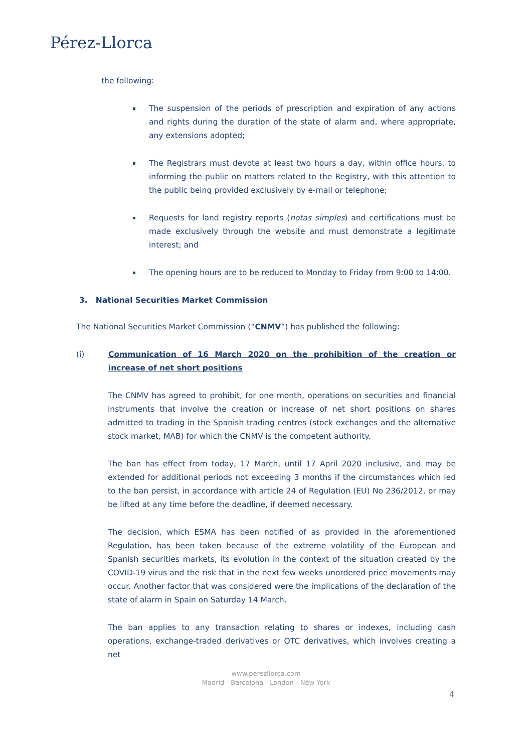Pérez-Llorca
the following:
The suspension of the periods of prescription and expiration of any actions and rights during the duration of the state of alarm and, where appropriate, any extensions adopted;
The Registrars must devote at least two hours a day, within office hours, to informing the public on matters related to the Registry, with this attention to the public being provided exclusively by e-mail or telephone;
Requests for land registry reports (notas simples) and certifications must be made exclusively through the website and must demonstrate a legitimate interest; and
The opening hours are to be reduced to Monday to Friday from 9:00 to 14:00.
3. National Securities Market Commission
The National Securities Market Commission (“CNMV”) has published the following:
(i) Communication of 16 March 2020 on the prohibition of the creation or increase of net short positions
The CNMV has agreed to prohibit, for one month, operations on securities and financial instruments that involve the creation or increase of net short positions on shares admitted to trading in the Spanish trading centres (stock exchanges and the alternative stock market, MAB) for which the CNMV is the competent authority.
The ban has effect from today, 17 March, until 17 April 2020 inclusive, and may be extended for additional periods not exceeding 3 months if the circumstances which led to the ban persist, in accordance with article 24 of Regulation (EU) No 236/2012, or may be lifted at any time before the deadline, if deemed necessary.
The decision, which ESMA has been notified of as provided in the aforementioned Regulation, has been taken because of the extreme volatility of the European and Spanish securities markets, its evolution in the context of the situation created by the COVID-19 virus and the risk that in the next few weeks unordered price movements may occur. Another factor that was considered were the implications of the declaration of the state of alarm in Spain on Saturday 14 March.
The ban applies to any transaction relating to shares or indexes, including cash operations, exchange-traded derivatives or OTC derivatives, which involves creating a net
www.perezllorca.com
Madrid - Barcelona - London - New York
4